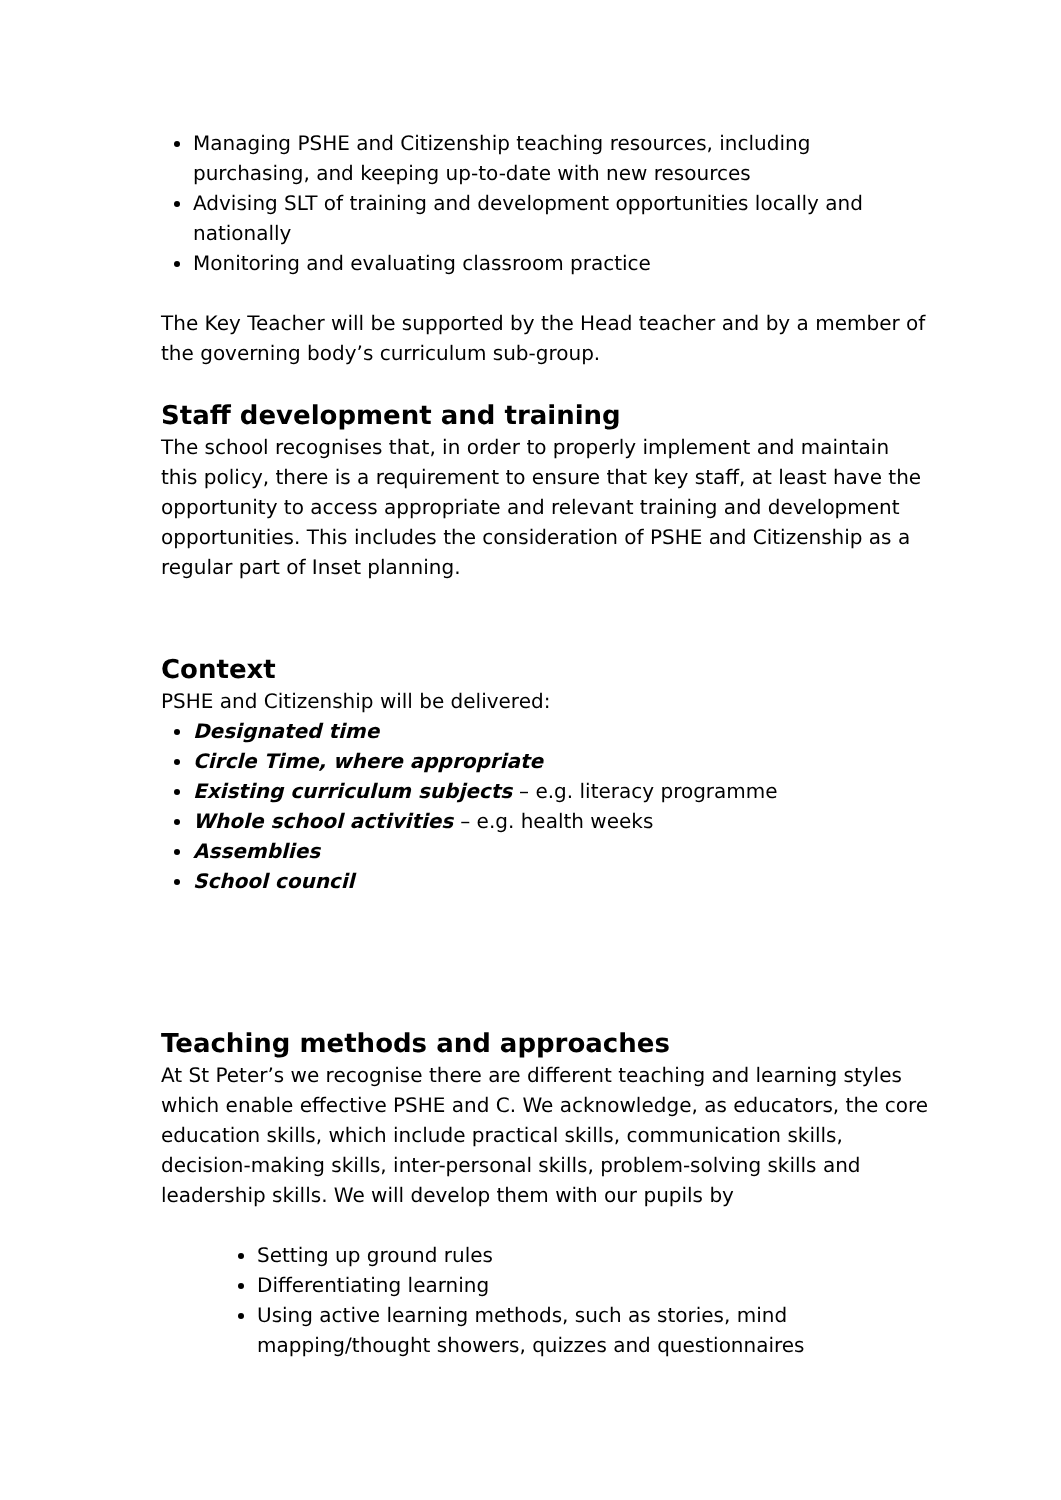Managing PSHE and Citizenship teaching resources, including purchasing, and keeping up-to-date with new resources
Advising SLT of training and development opportunities locally and nationally
Monitoring and evaluating classroom practice
The Key Teacher will be supported by the Head teacher and by a member of the governing body’s curriculum sub-group.
Staff development and training
The school recognises that, in order to properly implement and maintain this policy, there is a requirement to ensure that key staff, at least have the opportunity to access appropriate and relevant training and development opportunities. This includes the consideration of PSHE and Citizenship as a regular part of Inset planning.
Context
PSHE and Citizenship will be delivered:
Designated time
Circle Time, where appropriate
Existing curriculum subjects – e.g. literacy programme
Whole school activities – e.g. health weeks
Assemblies
School council
Teaching methods and approaches
At St Peter’s we recognise there are different teaching and learning styles which enable effective PSHE and C. We acknowledge, as educators, the core education skills, which include practical skills, communication skills, decision-making skills, inter-personal skills, problem-solving skills and leadership skills. We will develop them with our pupils by
Setting up ground rules
Differentiating learning
Using active learning methods, such as stories, mind mapping/thought showers, quizzes and questionnaires